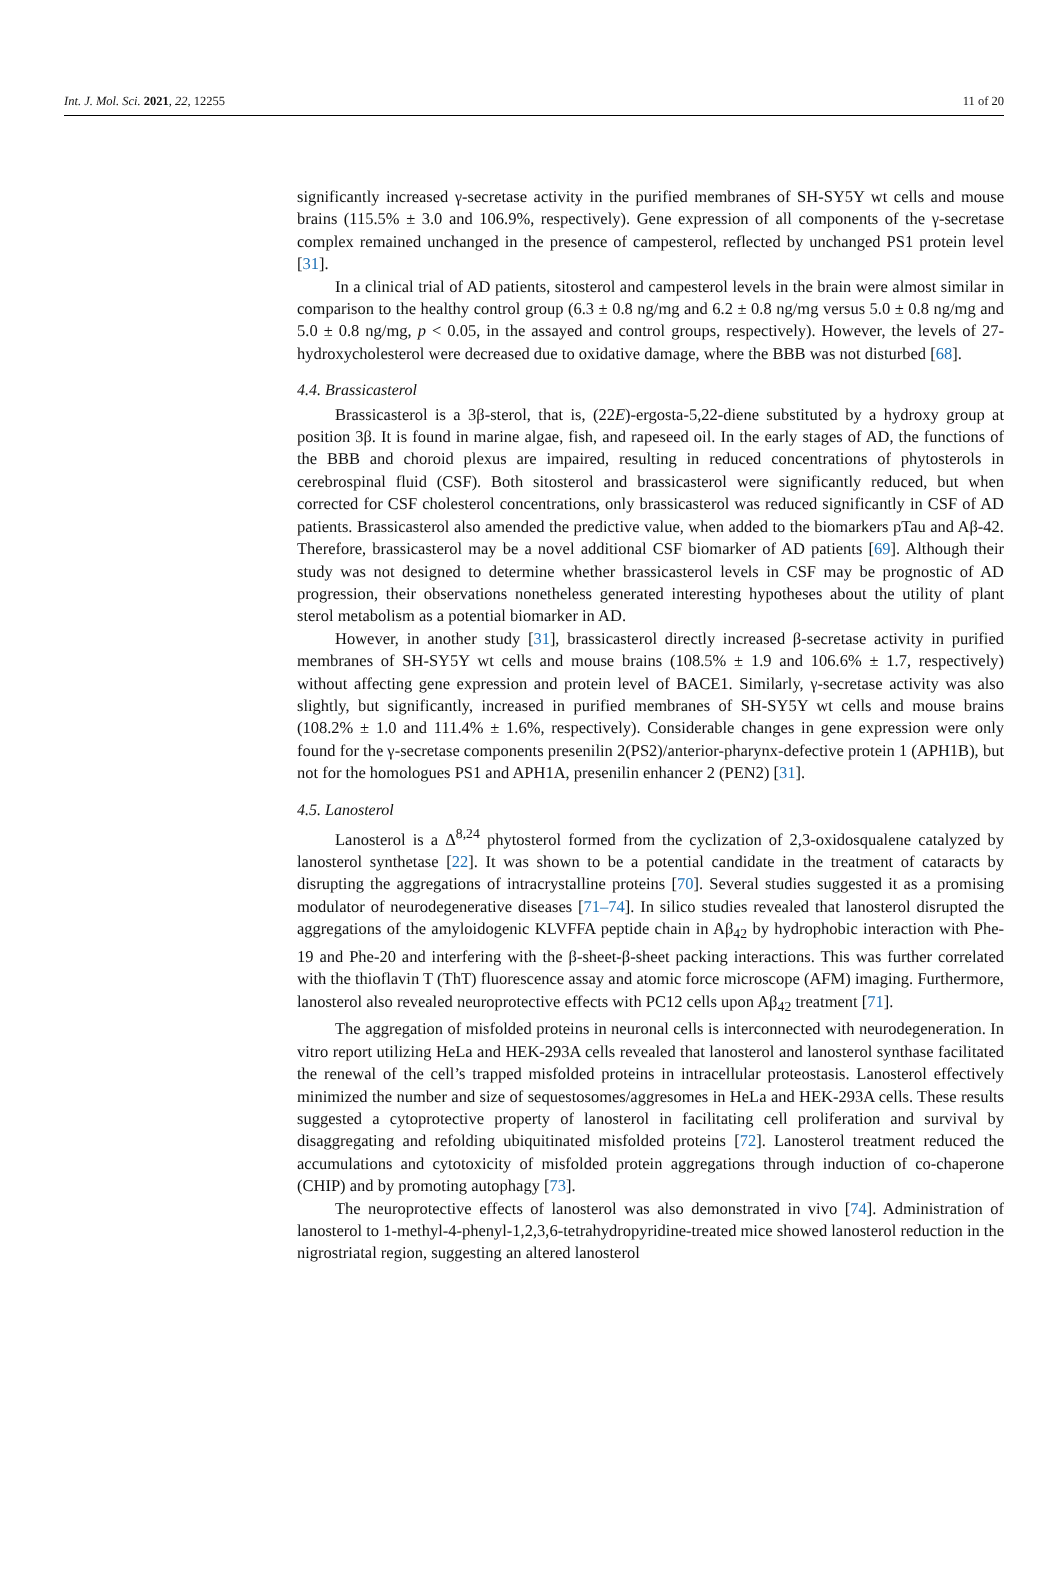Int. J. Mol. Sci. 2021, 22, 12255 11 of 20
significantly increased γ-secretase activity in the purified membranes of SH-SY5Y wt cells and mouse brains (115.5% ± 3.0 and 106.9%, respectively). Gene expression of all components of the γ-secretase complex remained unchanged in the presence of campesterol, reflected by unchanged PS1 protein level [31].
In a clinical trial of AD patients, sitosterol and campesterol levels in the brain were almost similar in comparison to the healthy control group (6.3 ± 0.8 ng/mg and 6.2 ± 0.8 ng/mg versus 5.0 ± 0.8 ng/mg and 5.0 ± 0.8 ng/mg, p < 0.05, in the assayed and control groups, respectively). However, the levels of 27-hydroxycholesterol were decreased due to oxidative damage, where the BBB was not disturbed [68].
4.4. Brassicasterol
Brassicasterol is a 3β-sterol, that is, (22E)-ergosta-5,22-diene substituted by a hydroxy group at position 3β. It is found in marine algae, fish, and rapeseed oil. In the early stages of AD, the functions of the BBB and choroid plexus are impaired, resulting in reduced concentrations of phytosterols in cerebrospinal fluid (CSF). Both sitosterol and brassicasterol were significantly reduced, but when corrected for CSF cholesterol concentrations, only brassicasterol was reduced significantly in CSF of AD patients. Brassicasterol also amended the predictive value, when added to the biomarkers pTau and Aβ-42. Therefore, brassicasterol may be a novel additional CSF biomarker of AD patients [69]. Although their study was not designed to determine whether brassicasterol levels in CSF may be prognostic of AD progression, their observations nonetheless generated interesting hypotheses about the utility of plant sterol metabolism as a potential biomarker in AD.
However, in another study [31], brassicasterol directly increased β-secretase activity in purified membranes of SH-SY5Y wt cells and mouse brains (108.5% ± 1.9 and 106.6% ± 1.7, respectively) without affecting gene expression and protein level of BACE1. Similarly, γ-secretase activity was also slightly, but significantly, increased in purified membranes of SH-SY5Y wt cells and mouse brains (108.2% ± 1.0 and 111.4% ± 1.6%, respectively). Considerable changes in gene expression were only found for the γ-secretase components presenilin 2(PS2)/anterior-pharynx-defective protein 1 (APH1B), but not for the homologues PS1 and APH1A, presenilin enhancer 2 (PEN2) [31].
4.5. Lanosterol
Lanosterol is a Δ<sup>8,24</sup> phytosterol formed from the cyclization of 2,3-oxidosqualene catalyzed by lanosterol synthetase [22]. It was shown to be a potential candidate in the treatment of cataracts by disrupting the aggregations of intracrystalline proteins [70]. Several studies suggested it as a promising modulator of neurodegenerative diseases [71–74]. In silico studies revealed that lanosterol disrupted the aggregations of the amyloidogenic KLVFFA peptide chain in Aβ<sub>42</sub> by hydrophobic interaction with Phe-19 and Phe-20 and interfering with the β-sheet-β-sheet packing interactions. This was further correlated with the thioflavin T (ThT) fluorescence assay and atomic force microscope (AFM) imaging. Furthermore, lanosterol also revealed neuroprotective effects with PC12 cells upon Aβ<sub>42</sub> treatment [71].
The aggregation of misfolded proteins in neuronal cells is interconnected with neurodegeneration. In vitro report utilizing HeLa and HEK-293A cells revealed that lanosterol and lanosterol synthase facilitated the renewal of the cell’s trapped misfolded proteins in intracellular proteostasis. Lanosterol effectively minimized the number and size of sequestosomes/aggresomes in HeLa and HEK-293A cells. These results suggested a cytoprotective property of lanosterol in facilitating cell proliferation and survival by disaggregating and refolding ubiquitinated misfolded proteins [72]. Lanosterol treatment reduced the accumulations and cytotoxicity of misfolded protein aggregations through induction of co-chaperone (CHIP) and by promoting autophagy [73].
The neuroprotective effects of lanosterol was also demonstrated in vivo [74]. Administration of lanosterol to 1-methyl-4-phenyl-1,2,3,6-tetrahydropyridine-treated mice showed lanosterol reduction in the nigrostriatal region, suggesting an altered lanosterol